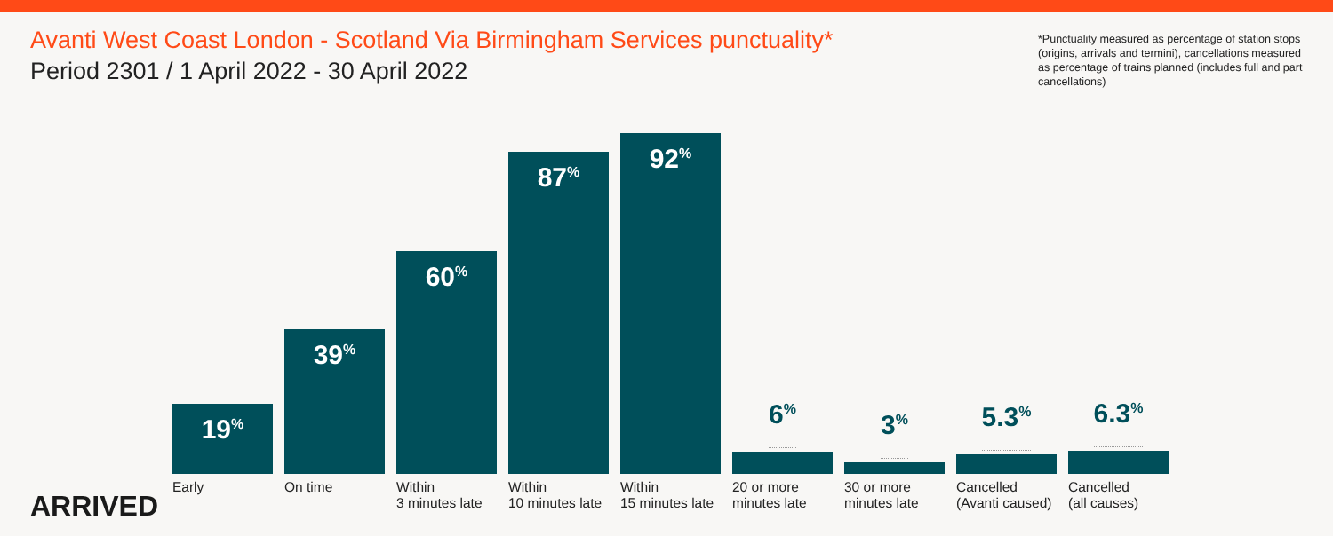Avanti West Coast London - Scotland Via Birmingham Services punctuality*
Period 2301 / 1 April 2022 - 30 April 2022
*Punctuality measured as percentage of station stops (origins, arrivals and termini), cancellations measured as percentage of trains planned (includes full and part cancellations)
19<sup>%</sup>
39<sup>%</sup>
60<sup>%</sup>
87<sup>%</sup>
92<sup>%</sup>
6<sup>%</sup>
3<sup>%</sup>
5.3<sup>%</sup>
6.3<sup>%</sup>
Early On time Within
3 minutes late
Within
10 minutes late
Within
15 minutes late
20 or more
minutes late
30 or more
minutes late
Cancelled
(Avanti caused)
Cancelled
(all causes)
ARRIVED